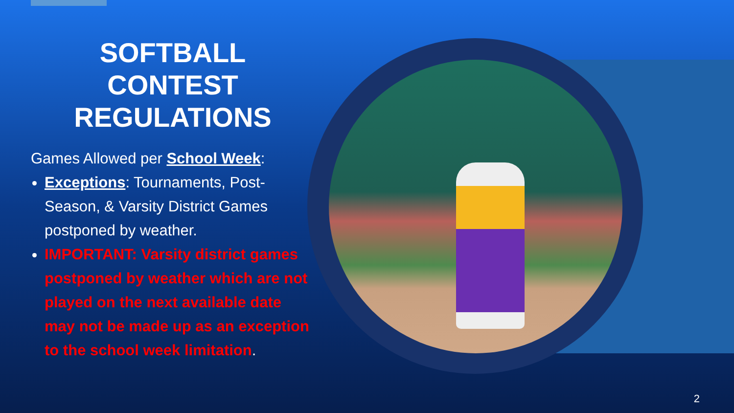SOFTBALL CONTEST REGULATIONS
Games Allowed per School Week:
Exceptions: Tournaments, Post-Season, & Varsity District Games postponed by weather.
IMPORTANT: Varsity district games postponed by weather which are not played on the next available date may not be made up as an exception to the school week limitation.
2